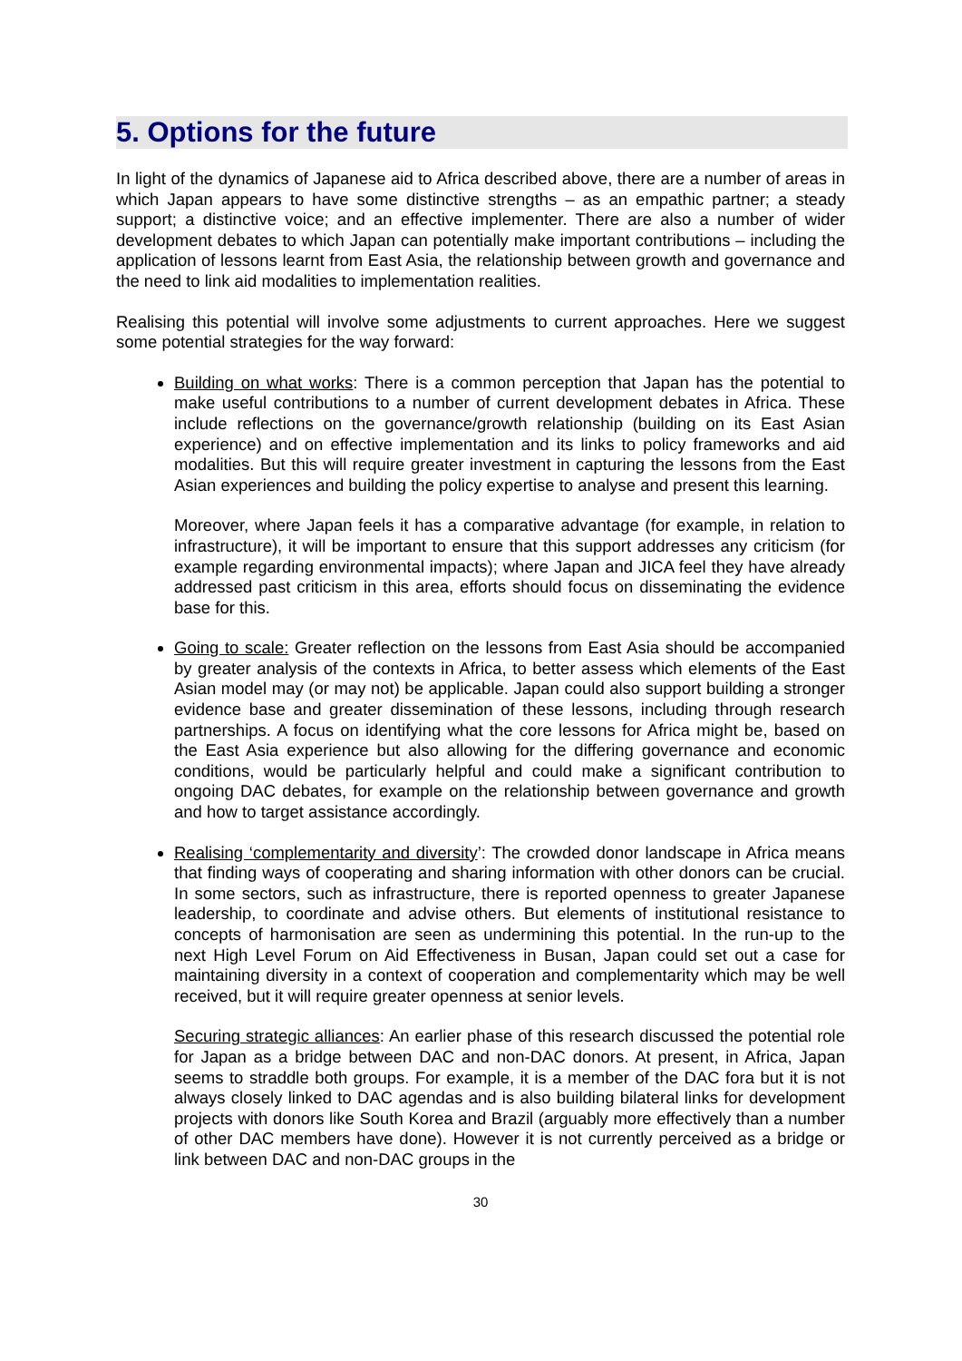5. Options for the future
In light of the dynamics of Japanese aid to Africa described above, there are a number of areas in which Japan appears to have some distinctive strengths – as an empathic partner; a steady support; a distinctive voice; and an effective implementer. There are also a number of wider development debates to which Japan can potentially make important contributions – including the application of lessons learnt from East Asia, the relationship between growth and governance and the need to link aid modalities to implementation realities.
Realising this potential will involve some adjustments to current approaches. Here we suggest some potential strategies for the way forward:
Building on what works: There is a common perception that Japan has the potential to make useful contributions to a number of current development debates in Africa. These include reflections on the governance/growth relationship (building on its East Asian experience) and on effective implementation and its links to policy frameworks and aid modalities. But this will require greater investment in capturing the lessons from the East Asian experiences and building the policy expertise to analyse and present this learning.
Moreover, where Japan feels it has a comparative advantage (for example, in relation to infrastructure), it will be important to ensure that this support addresses any criticism (for example regarding environmental impacts); where Japan and JICA feel they have already addressed past criticism in this area, efforts should focus on disseminating the evidence base for this.
Going to scale: Greater reflection on the lessons from East Asia should be accompanied by greater analysis of the contexts in Africa, to better assess which elements of the East Asian model may (or may not) be applicable. Japan could also support building a stronger evidence base and greater dissemination of these lessons, including through research partnerships. A focus on identifying what the core lessons for Africa might be, based on the East Asia experience but also allowing for the differing governance and economic conditions, would be particularly helpful and could make a significant contribution to ongoing DAC debates, for example on the relationship between governance and growth and how to target assistance accordingly.
Realising ‘complementarity and diversity’: The crowded donor landscape in Africa means that finding ways of cooperating and sharing information with other donors can be crucial. In some sectors, such as infrastructure, there is reported openness to greater Japanese leadership, to coordinate and advise others. But elements of institutional resistance to concepts of harmonisation are seen as undermining this potential. In the run-up to the next High Level Forum on Aid Effectiveness in Busan, Japan could set out a case for maintaining diversity in a context of cooperation and complementarity which may be well received, but it will require greater openness at senior levels.
Securing strategic alliances: An earlier phase of this research discussed the potential role for Japan as a bridge between DAC and non-DAC donors. At present, in Africa, Japan seems to straddle both groups. For example, it is a member of the DAC fora but it is not always closely linked to DAC agendas and is also building bilateral links for development projects with donors like South Korea and Brazil (arguably more effectively than a number of other DAC members have done). However it is not currently perceived as a bridge or link between DAC and non-DAC groups in the
30